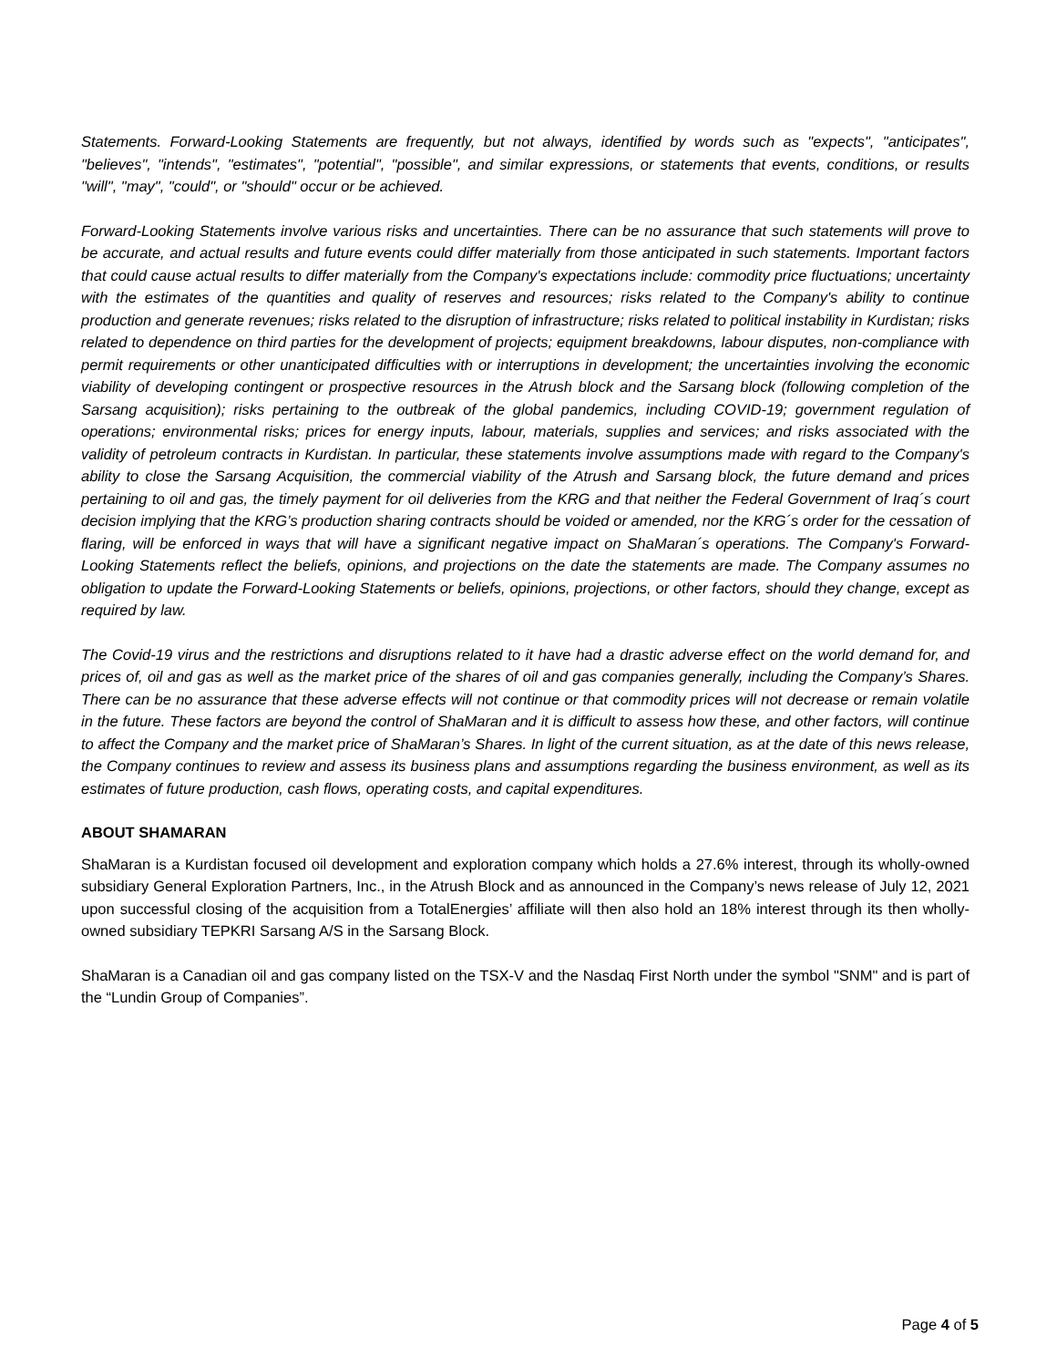Statements. Forward-Looking Statements are frequently, but not always, identified by words such as "expects", "anticipates", "believes", "intends", "estimates", "potential", "possible", and similar expressions, or statements that events, conditions, or results "will", "may", "could", or "should" occur or be achieved.
Forward-Looking Statements involve various risks and uncertainties. There can be no assurance that such statements will prove to be accurate, and actual results and future events could differ materially from those anticipated in such statements. Important factors that could cause actual results to differ materially from the Company's expectations include: commodity price fluctuations; uncertainty with the estimates of the quantities and quality of reserves and resources; risks related to the Company's ability to continue production and generate revenues; risks related to the disruption of infrastructure; risks related to political instability in Kurdistan; risks related to dependence on third parties for the development of projects; equipment breakdowns, labour disputes, non-compliance with permit requirements or other unanticipated difficulties with or interruptions in development; the uncertainties involving the economic viability of developing contingent or prospective resources in the Atrush block and the Sarsang block (following completion of the Sarsang acquisition); risks pertaining to the outbreak of the global pandemics, including COVID-19; government regulation of operations; environmental risks; prices for energy inputs, labour, materials, supplies and services; and risks associated with the validity of petroleum contracts in Kurdistan. In particular, these statements involve assumptions made with regard to the Company's ability to close the Sarsang Acquisition, the commercial viability of the Atrush and Sarsang block, the future demand and prices pertaining to oil and gas, the timely payment for oil deliveries from the KRG and that neither the Federal Government of Iraq´s court decision implying that the KRG’s production sharing contracts should be voided or amended, nor the KRG´s order for the cessation of flaring, will be enforced in ways that will have a significant negative impact on ShaMaran´s operations. The Company's Forward-Looking Statements reflect the beliefs, opinions, and projections on the date the statements are made. The Company assumes no obligation to update the Forward-Looking Statements or beliefs, opinions, projections, or other factors, should they change, except as required by law.
The Covid-19 virus and the restrictions and disruptions related to it have had a drastic adverse effect on the world demand for, and prices of, oil and gas as well as the market price of the shares of oil and gas companies generally, including the Company’s Shares. There can be no assurance that these adverse effects will not continue or that commodity prices will not decrease or remain volatile in the future. These factors are beyond the control of ShaMaran and it is difficult to assess how these, and other factors, will continue to affect the Company and the market price of ShaMaran’s Shares. In light of the current situation, as at the date of this news release, the Company continues to review and assess its business plans and assumptions regarding the business environment, as well as its estimates of future production, cash flows, operating costs, and capital expenditures.
ABOUT SHAMARAN
ShaMaran is a Kurdistan focused oil development and exploration company which holds a 27.6% interest, through its wholly-owned subsidiary General Exploration Partners, Inc., in the Atrush Block and as announced in the Company’s news release of July 12, 2021 upon successful closing of the acquisition from a TotalEnergies’ affiliate will then also hold an 18% interest through its then wholly-owned subsidiary TEPKRI Sarsang A/S in the Sarsang Block.
ShaMaran is a Canadian oil and gas company listed on the TSX-V and the Nasdaq First North under the symbol "SNM" and is part of the “Lundin Group of Companies”.
Page 4 of 5